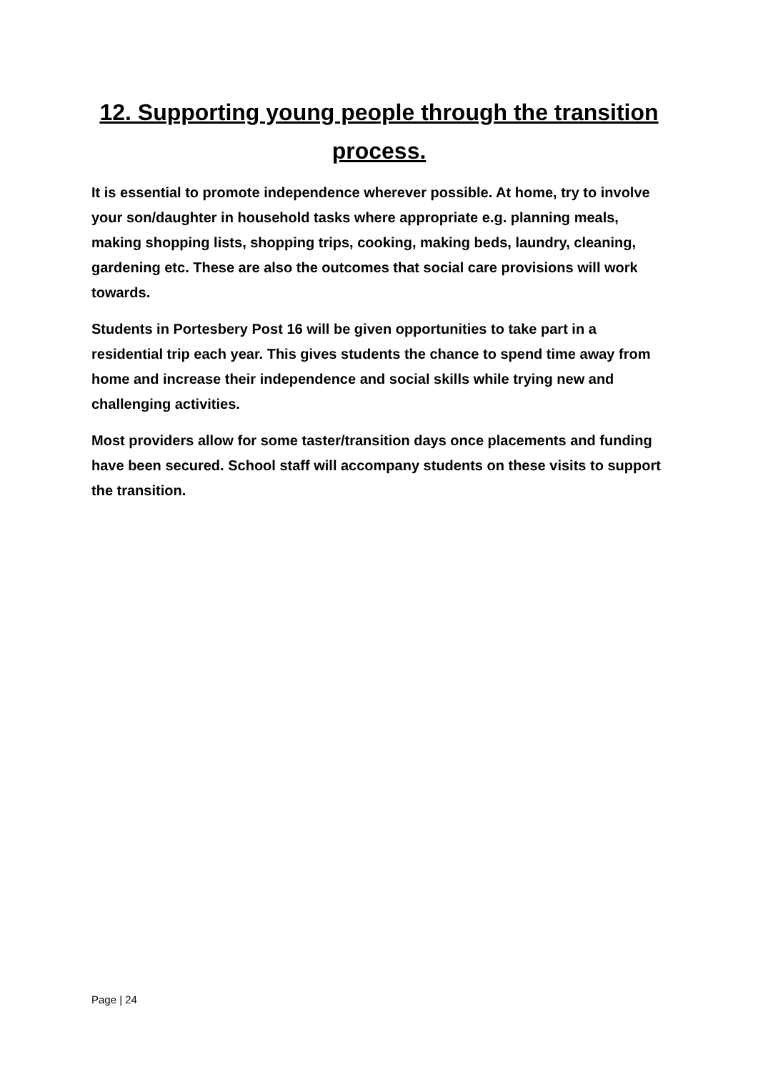12. Supporting young people through the transition process.
It is essential to promote independence wherever possible. At home, try to involve your son/daughter in household tasks where appropriate e.g. planning meals, making shopping lists, shopping trips, cooking, making beds, laundry, cleaning, gardening etc. These are also the outcomes that social care provisions will work towards.
Students in Portesbery Post 16 will be given opportunities to take part in a residential trip each year. This gives students the chance to spend time away from home and increase their independence and social skills while trying new and challenging activities.
Most providers allow for some taster/transition days once placements and funding have been secured. School staff will accompany students on these visits to support the transition.
Page | 24